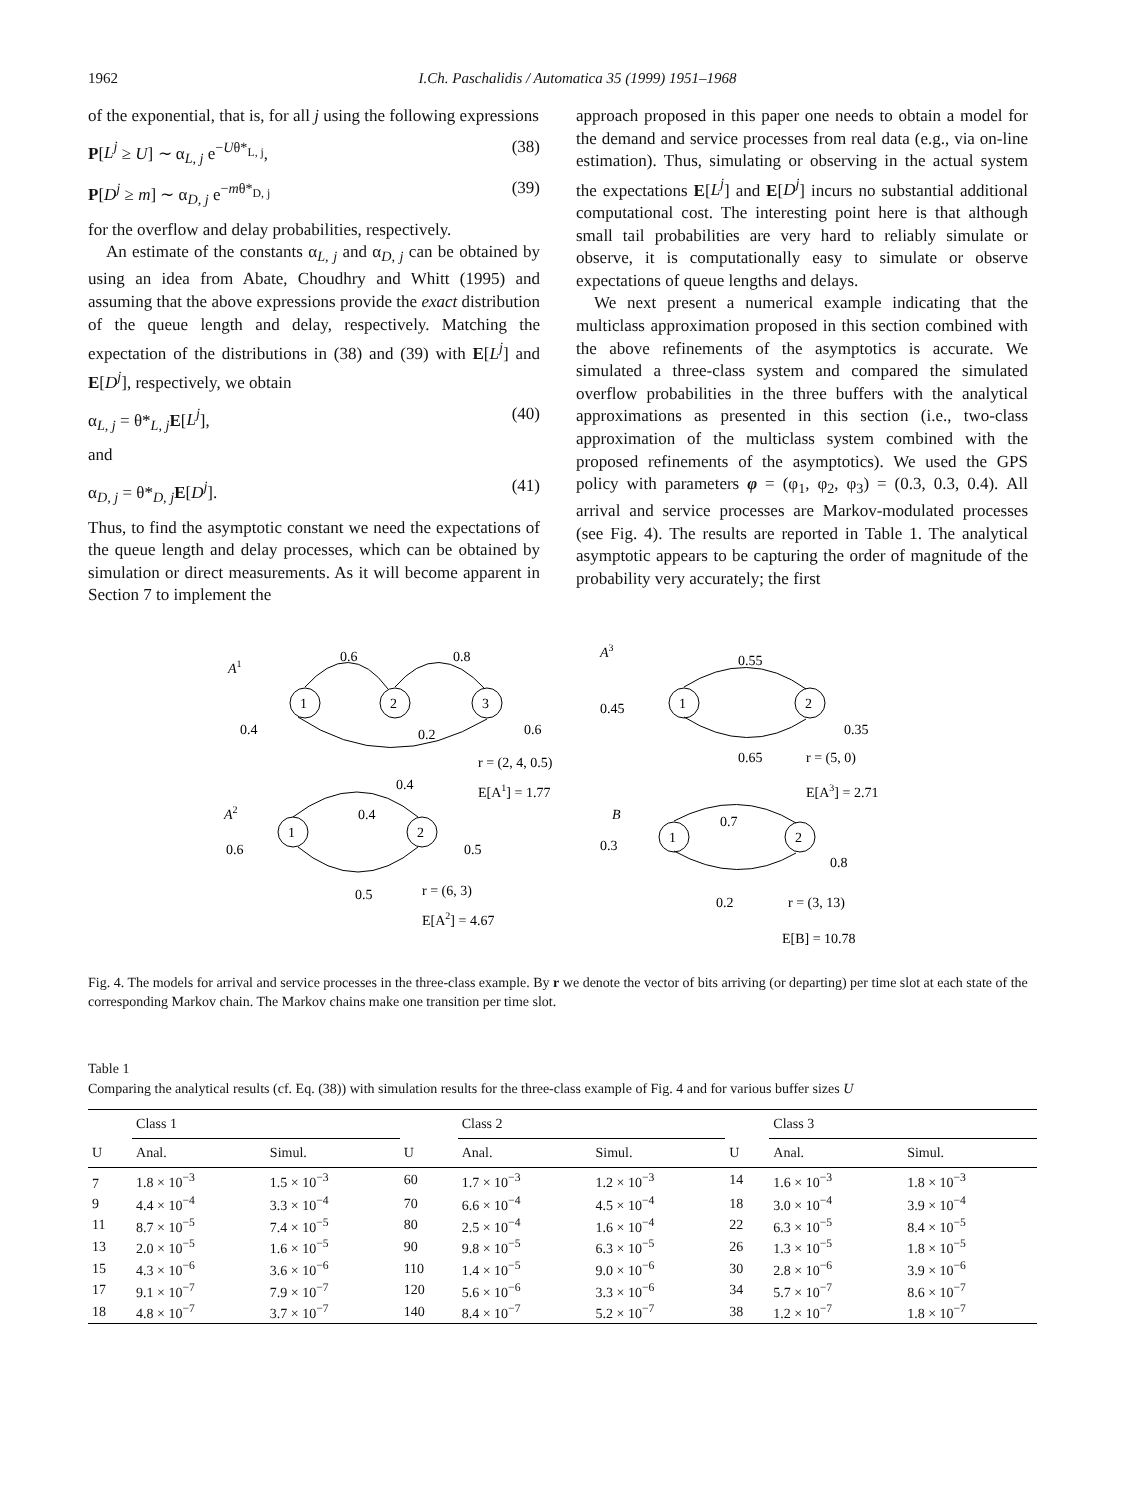1962 I.Ch. Paschalidis / Automatica 35 (1999) 1951–1968
of the exponential, that is, for all j using the following expressions
P[L<sup>j</sup> ≥ U] ∼ α<sub>L, j</sub> e<sup>−Uθ*<sub>L, j</sub></sup>, (38)
P[D<sup>j</sup> ≥ m] ∼ α<sub>D, j</sub> e<sup>−mθ*<sub>D, j</sub></sup> (39)
for the overflow and delay probabilities, respectively.
An estimate of the constants α<sub>L, j</sub> and α<sub>D, j</sub> can be obtained by using an idea from Abate, Choudhry and Whitt (1995) and assuming that the above expressions provide the exact distribution of the queue length and delay, respectively. Matching the expectation of the distributions in (38) and (39) with E[L<sup>j</sup>] and E[D<sup>j</sup>], respectively, we obtain
α<sub>L, j</sub> = θ*<sub>L, j</sub>E[L<sup>j</sup>], (40)
and
α<sub>D, j</sub> = θ*<sub>D, j</sub>E[D<sup>j</sup>]. (41)
Thus, to find the asymptotic constant we need the expectations of the queue length and delay processes, which can be obtained by simulation or direct measurements. As it will become apparent in Section 7 to implement the
approach proposed in this paper one needs to obtain a model for the demand and service processes from real data (e.g., via on-line estimation). Thus, simulating or observing in the actual system the expectations E[L<sup>j</sup>] and E[D<sup>j</sup>] incurs no substantial additional computational cost. The interesting point here is that although small tail probabilities are very hard to reliably simulate or observe, it is computationally easy to simulate or observe expectations of queue lengths and delays.
We next present a numerical example indicating that the multiclass approximation proposed in this section combined with the above refinements of the asymptotics is accurate. We simulated a three-class system and compared the simulated overflow probabilities in the three buffers with the analytical approximations as presented in this section (i.e., two-class approximation of the multiclass system combined with the proposed refinements of the asymptotics). We used the GPS policy with parameters φ = (φ<sub>1</sub>, φ<sub>2</sub>, φ<sub>3</sub>) = (0.3, 0.3, 0.4). All arrival and service processes are Markov-modulated processes (see Fig. 4). The results are reported in Table 1. The analytical asymptotic appears to be capturing the order of magnitude of the probability very accurately; the first
A1
0.6
0.8
1
2
3
0.4
0.2
0.6
r = (2, 4, 0.5)
0.4
E[A1] = 1.77
A3
0.55
0.45
1
2
0.35
0.65
r = (5, 0)
E[A3] = 2.71
A2
0.4
1
2
0.6
0.5
0.5
r = (6, 3)
E[A2] = 4.67
B
0.7
0.3
1
2
0.8
0.2
r = (3, 13)
E[B] = 10.78
Fig. 4. The models for arrival and service processes in the three-class example. By r we denote the vector of bits arriving (or departing) per time slot at each state of the corresponding Markov chain. The Markov chains make one transition per time slot.
Table 1
Comparing the analytical results (cf. Eq. (38)) with simulation results for the three-class example of Fig. 4 and for various buffer sizes U
| | Class 1 | | | Class 2 | | | Class 3 | |
| --- | --- | --- | --- | --- | --- | --- | --- | --- |
| U | Anal. | Simul. | U | Anal. | Simul. | U | Anal. | Simul. |
| 7 | 1.8 × 10<sup>−3</sup> | 1.5 × 10<sup>−3</sup> | 60 | 1.7 × 10<sup>−3</sup> | 1.2 × 10<sup>−3</sup> | 14 | 1.6 × 10<sup>−3</sup> | 1.8 × 10<sup>−3</sup> |
| 9 | 4.4 × 10<sup>−4</sup> | 3.3 × 10<sup>−4</sup> | 70 | 6.6 × 10<sup>−4</sup> | 4.5 × 10<sup>−4</sup> | 18 | 3.0 × 10<sup>−4</sup> | 3.9 × 10<sup>−4</sup> |
| 11 | 8.7 × 10<sup>−5</sup> | 7.4 × 10<sup>−5</sup> | 80 | 2.5 × 10<sup>−4</sup> | 1.6 × 10<sup>−4</sup> | 22 | 6.3 × 10<sup>−5</sup> | 8.4 × 10<sup>−5</sup> |
| 13 | 2.0 × 10<sup>−5</sup> | 1.6 × 10<sup>−5</sup> | 90 | 9.8 × 10<sup>−5</sup> | 6.3 × 10<sup>−5</sup> | 26 | 1.3 × 10<sup>−5</sup> | 1.8 × 10<sup>−5</sup> |
| 15 | 4.3 × 10<sup>−6</sup> | 3.6 × 10<sup>−6</sup> | 110 | 1.4 × 10<sup>−5</sup> | 9.0 × 10<sup>−6</sup> | 30 | 2.8 × 10<sup>−6</sup> | 3.9 × 10<sup>−6</sup> |
| 17 | 9.1 × 10<sup>−7</sup> | 7.9 × 10<sup>−7</sup> | 120 | 5.6 × 10<sup>−6</sup> | 3.3 × 10<sup>−6</sup> | 34 | 5.7 × 10<sup>−7</sup> | 8.6 × 10<sup>−7</sup> |
| 18 | 4.8 × 10<sup>−7</sup> | 3.7 × 10<sup>−7</sup> | 140 | 8.4 × 10<sup>−7</sup> | 5.2 × 10<sup>−7</sup> | 38 | 1.2 × 10<sup>−7</sup> | 1.8 × 10<sup>−7</sup> |